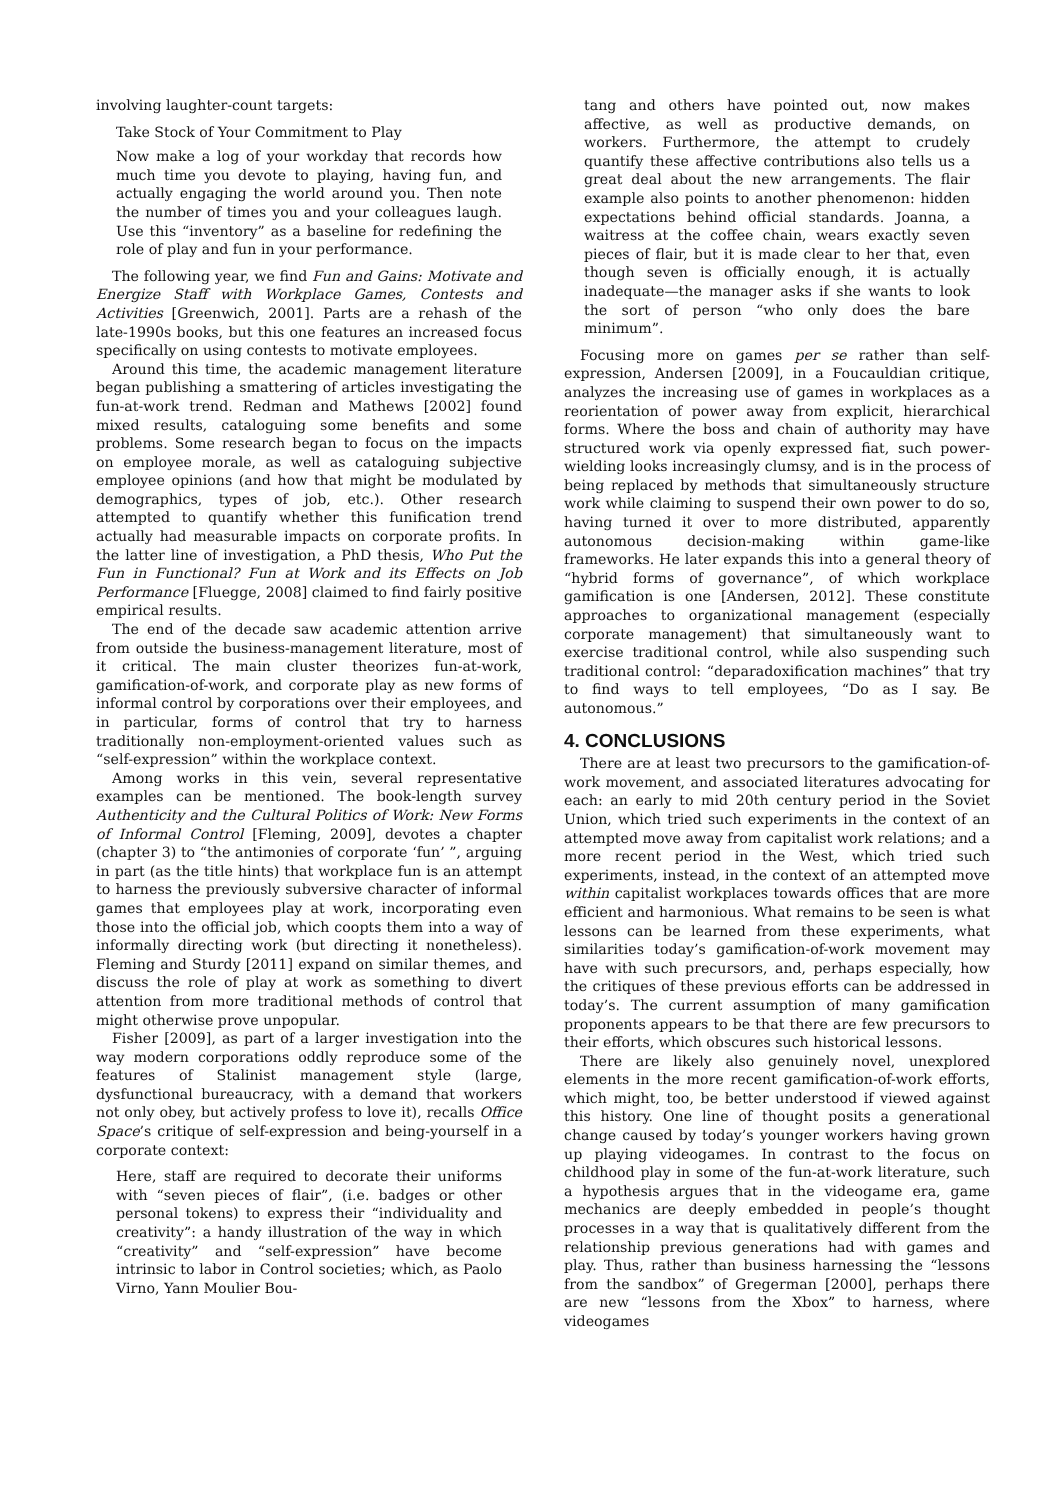involving laughter-count targets:
Take Stock of Your Commitment to Play
Now make a log of your workday that records how much time you devote to playing, having fun, and actually engaging the world around you. Then note the number of times you and your colleagues laugh. Use this “inventory” as a baseline for redefining the role of play and fun in your performance.
The following year, we find Fun and Gains: Motivate and Energize Staff with Workplace Games, Contests and Activities [Greenwich, 2001]. Parts are a rehash of the late-1990s books, but this one features an increased focus specifically on using contests to motivate employees.
Around this time, the academic management literature began publishing a smattering of articles investigating the fun-at-work trend. Redman and Mathews [2002] found mixed results, cataloguing some benefits and some problems. Some research began to focus on the impacts on employee morale, as well as cataloguing subjective employee opinions (and how that might be modulated by demographics, types of job, etc.). Other research attempted to quantify whether this funification trend actually had measurable impacts on corporate profits. In the latter line of investigation, a PhD thesis, Who Put the Fun in Functional? Fun at Work and its Effects on Job Performance [Fluegge, 2008] claimed to find fairly positive empirical results.
The end of the decade saw academic attention arrive from outside the business-management literature, most of it critical. The main cluster theorizes fun-at-work, gamification-of-work, and corporate play as new forms of informal control by corporations over their employees, and in particular, forms of control that try to harness traditionally non-employment-oriented values such as “self-expression” within the workplace context.
Among works in this vein, several representative examples can be mentioned. The book-length survey Authenticity and the Cultural Politics of Work: New Forms of Informal Control [Fleming, 2009], devotes a chapter (chapter 3) to “the antimonies of corporate ‘fun’ ”, arguing in part (as the title hints) that workplace fun is an attempt to harness the previously subversive character of informal games that employees play at work, incorporating even those into the official job, which coopts them into a way of informally directing work (but directing it nonetheless). Fleming and Sturdy [2011] expand on similar themes, and discuss the role of play at work as something to divert attention from more traditional methods of control that might otherwise prove unpopular.
Fisher [2009], as part of a larger investigation into the way modern corporations oddly reproduce some of the features of Stalinist management style (large, dysfunctional bureaucracy, with a demand that workers not only obey, but actively profess to love it), recalls Office Space’s critique of self-expression and being-yourself in a corporate context:
Here, staff are required to decorate their uniforms with “seven pieces of flair”, (i.e. badges or other personal tokens) to express their “individuality and creativity”: a handy illustration of the way in which “creativity” and “self-expression” have become intrinsic to labor in Control societies; which, as Paolo Virno, Yann Moulier Bou-
tang and others have pointed out, now makes affective, as well as productive demands, on workers. Furthermore, the attempt to crudely quantify these affective contributions also tells us a great deal about the new arrangements. The flair example also points to another phenomenon: hidden expectations behind official standards. Joanna, a waitress at the coffee chain, wears exactly seven pieces of flair, but it is made clear to her that, even though seven is officially enough, it is actually inadequate—the manager asks if she wants to look the sort of person “who only does the bare minimum”.
Focusing more on games per se rather than self-expression, Andersen [2009], in a Foucauldian critique, analyzes the increasing use of games in workplaces as a reorientation of power away from explicit, hierarchical forms. Where the boss and chain of authority may have structured work via openly expressed fiat, such power-wielding looks increasingly clumsy, and is in the process of being replaced by methods that simultaneously structure work while claiming to suspend their own power to do so, having turned it over to more distributed, apparently autonomous decision-making within game-like frameworks. He later expands this into a general theory of “hybrid forms of governance”, of which workplace gamification is one [Andersen, 2012]. These constitute approaches to organizational management (especially corporate management) that simultaneously want to exercise traditional control, while also suspending such traditional control: “deparadoxification machines” that try to find ways to tell employees, “Do as I say. Be autonomous.”
4. CONCLUSIONS
There are at least two precursors to the gamification-of-work movement, and associated literatures advocating for each: an early to mid 20th century period in the Soviet Union, which tried such experiments in the context of an attempted move away from capitalist work relations; and a more recent period in the West, which tried such experiments, instead, in the context of an attempted move within capitalist workplaces towards offices that are more efficient and harmonious. What remains to be seen is what lessons can be learned from these experiments, what similarities today’s gamification-of-work movement may have with such precursors, and, perhaps especially, how the critiques of these previous efforts can be addressed in today’s. The current assumption of many gamification proponents appears to be that there are few precursors to their efforts, which obscures such historical lessons.
There are likely also genuinely novel, unexplored elements in the more recent gamification-of-work efforts, which might, too, be better understood if viewed against this history. One line of thought posits a generational change caused by today’s younger workers having grown up playing videogames. In contrast to the focus on childhood play in some of the fun-at-work literature, such a hypothesis argues that in the videogame era, game mechanics are deeply embedded in people’s thought processes in a way that is qualitatively different from the relationship previous generations had with games and play. Thus, rather than business harnessing the “lessons from the sandbox” of Gregerman [2000], perhaps there are new “lessons from the Xbox” to harness, where videogames